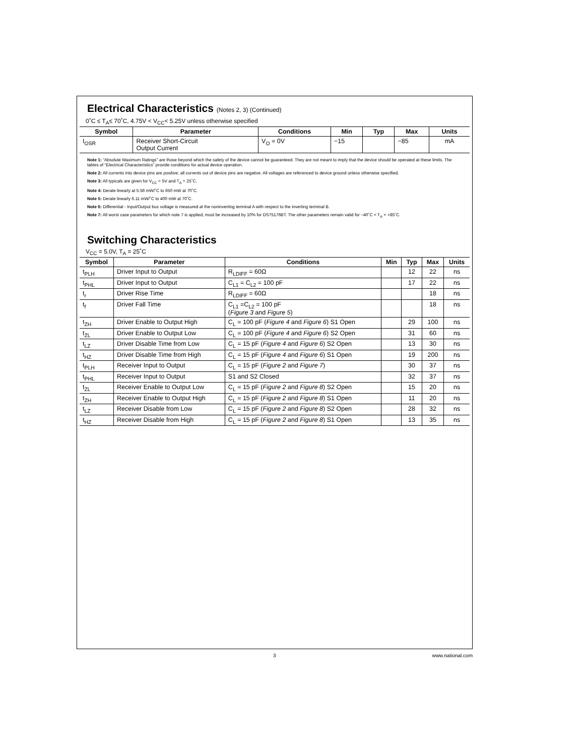Electrical Characteristics (Notes 2, 3) (Continued)
0˚C ≤ T<sub>A</sub>≤ 70˚C, 4.75V < V<sub>CC</sub>< 5.25V unless otherwise specified
| Symbol | Parameter | Conditions | Min | Typ | Max | Units |
| --- | --- | --- | --- | --- | --- | --- |
| I<sub>OSR</sub> | Receiver Short-Circuit Output Current | V<sub>O</sub> = 0V | −15 | | −85 | mA |
Note 1: “Absolute Maximum Ratings” are those beyond which the safety of the device cannot be guaranteed. They are not meant to imply that the device should be operated at these limits. The tables of “Electrical Characteristics” provide conditions for actual device operation.
Note 2: All currents into device pins are positive; all currents out of device pins are negative. All voltages are referenced to device ground unless otherwise specified.
Note 3: All typicals are given for V<sub>CC</sub> = 5V and T<sub>A</sub> = 25˚C.
Note 4: Derate linearly at 5.56 mW/˚C to 650 mW at 70˚C.
Note 5: Derate linearly 6.11 mW/˚C to 400 mW at 70˚C.
Note 6: Differential - Input/Output bus voltage is measured at the noninverting terminal A with respect to the inverting terminal B.
Note 7: All worst case parameters for which note 7 is applied, must be increased by 10% for DS75176BT. The other parameters remain valid for −40˚C < T<sub>A</sub> < +85˚C.
Switching Characteristics
V<sub>CC</sub> = 5.0V, T<sub>A</sub> = 25˚C
| Symbol | Parameter | Conditions | Min | Typ | Max | Units |
| --- | --- | --- | --- | --- | --- | --- |
| t<sub>PLH</sub> | Driver Input to Output | R<sub>LDIFF</sub> = 60Ω | | 12 | 22 | ns |
| t<sub>PHL</sub> | Driver Input to Output | C<sub>L1</sub> = C<sub>L2</sub> = 100 pF | | 17 | 22 | ns |
| t<sub>r</sub> | Driver Rise Time | R<sub>LDIFF</sub> = 60Ω | | | 18 | ns |
| t<sub>f</sub> | Driver Fall Time | C<sub>L1</sub> =C<sub>L2</sub> = 100 pF ( Figure 3 and Figure 5 ) | | | 18 | ns |
| t<sub>ZH</sub> | Driver Enable to Output High | C<sub>L</sub> = 100 pF ( Figure 4 and Figure 6 ) S1 Open | | 29 | 100 | ns |
| t<sub>ZL</sub> | Driver Enable to Output Low | C<sub>L</sub> = 100 pF ( Figure 4 and Figure 6 ) S2 Open | | 31 | 60 | ns |
| t<sub>LZ</sub> | Driver Disable Time from Low | C<sub>L</sub> = 15 pF ( Figure 4 and Figure 6 ) S2 Open | | 13 | 30 | ns |
| t<sub>HZ</sub> | Driver Disable Time from High | C<sub>L</sub> = 15 pF ( Figure 4 and Figure 6 ) S1 Open | | 19 | 200 | ns |
| t<sub>PLH</sub> | Receiver Input to Output | C<sub>L</sub> = 15 pF ( Figure 2 and Figure 7 ) | | 30 | 37 | ns |
| t<sub>PHL</sub> | Receiver Input to Output | S1 and S2 Closed | | 32 | 37 | ns |
| t<sub>ZL</sub> | Receiver Enable to Output Low | C<sub>L</sub> = 15 pF ( Figure 2 and Figure 8 ) S2 Open | | 15 | 20 | ns |
| t<sub>ZH</sub> | Receiver Enable to Output High | C<sub>L</sub> = 15 pF ( Figure 2 and Figure 8 ) S1 Open | | 11 | 20 | ns |
| t<sub>LZ</sub> | Receiver Disable from Low | C<sub>L</sub> = 15 pF ( Figure 2 and Figure 8 ) S2 Open | | 28 | 32 | ns |
| t<sub>HZ</sub> | Receiver Disable from High | C<sub>L</sub> = 15 pF ( Figure 2 and Figure 8 ) S1 Open | | 13 | 35 | ns |
3 www.national.com